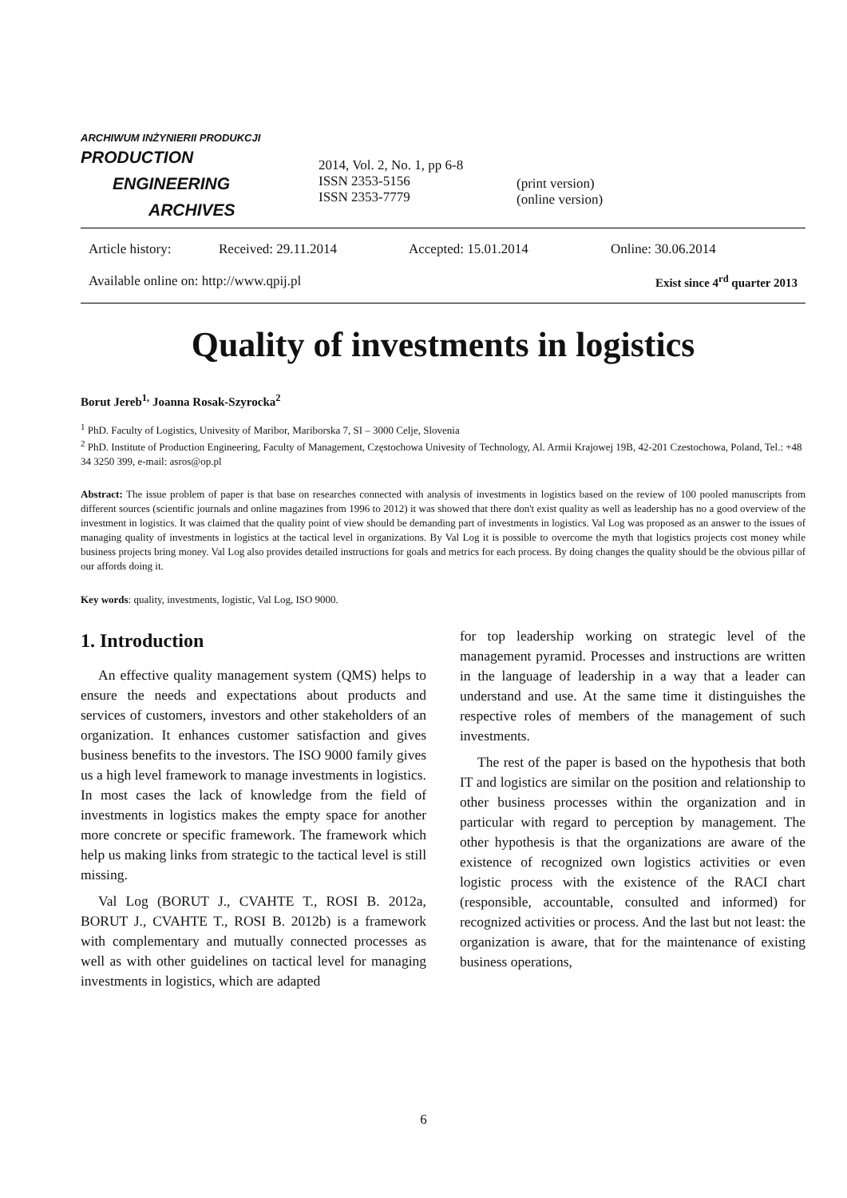ARCHIWUM INŻYNIERII PRODUKCJI
PRODUCTION
ENGINEERING
ARCHIVES
2014, Vol. 2, No. 1, pp 6-8
ISSN 2353-5156
ISSN 2353-7779
(print version)
(online version)
Article history: Received: 29.11.2014 Accepted: 15.01.2014 Online: 30.06.2014
Available online on: http://www.qpij.pl Exist since 4<sup>rd</sup> quarter 2013
Quality of investments in logistics
Borut Jereb<sup>1,</sup> Joanna Rosak-Szyrocka<sup>2</sup>
<sup>1</sup> PhD. Faculty of Logistics, Univesity of Maribor, Mariborska 7, SI – 3000 Celje, Slovenia
<sup>2</sup> PhD. Institute of Production Engineering, Faculty of Management, Częstochowa Univesity of Technology, Al. Armii Krajowej 19B, 42-201 Czestochowa, Poland, Tel.: +48 34 3250 399, e-mail: asros@op.pl
Abstract: The issue problem of paper is that base on researches connected with analysis of investments in logistics based on the review of 100 pooled manuscripts from different sources (scientific journals and online magazines from 1996 to 2012) it was showed that there don't exist quality as well as leadership has no a good overview of the investment in logistics. It was claimed that the quality point of view should be demanding part of investments in logistics. Val Log was proposed as an answer to the issues of managing quality of investments in logistics at the tactical level in organizations. By Val Log it is possible to overcome the myth that logistics projects cost money while business projects bring money. Val Log also provides detailed instructions for goals and metrics for each process. By doing changes the quality should be the obvious pillar of our affords doing it.
Key words: quality, investments, logistic, Val Log, ISO 9000.
1. Introduction
An effective quality management system (QMS) helps to ensure the needs and expectations about products and services of customers, investors and other stakeholders of an organization. It enhances customer satisfaction and gives business benefits to the investors. The ISO 9000 family gives us a high level framework to manage investments in logistics. In most cases the lack of knowledge from the field of investments in logistics makes the empty space for another more concrete or specific framework. The framework which help us making links from strategic to the tactical level is still missing.
Val Log (BORUT J., CVAHTE T., ROSI B. 2012a, BORUT J., CVAHTE T., ROSI B. 2012b) is a framework with complementary and mutually connected processes as well as with other guidelines on tactical level for managing investments in logistics, which are adapted
for top leadership working on strategic level of the management pyramid. Processes and instructions are written in the language of leadership in a way that a leader can understand and use. At the same time it distinguishes the respective roles of members of the management of such investments.
The rest of the paper is based on the hypothesis that both IT and logistics are similar on the position and relationship to other business processes within the organization and in particular with regard to perception by management. The other hypothesis is that the organizations are aware of the existence of recognized own logistics activities or even logistic process with the existence of the RACI chart (responsible, accountable, consulted and informed) for recognized activities or process. And the last but not least: the organization is aware, that for the maintenance of existing business operations,
6